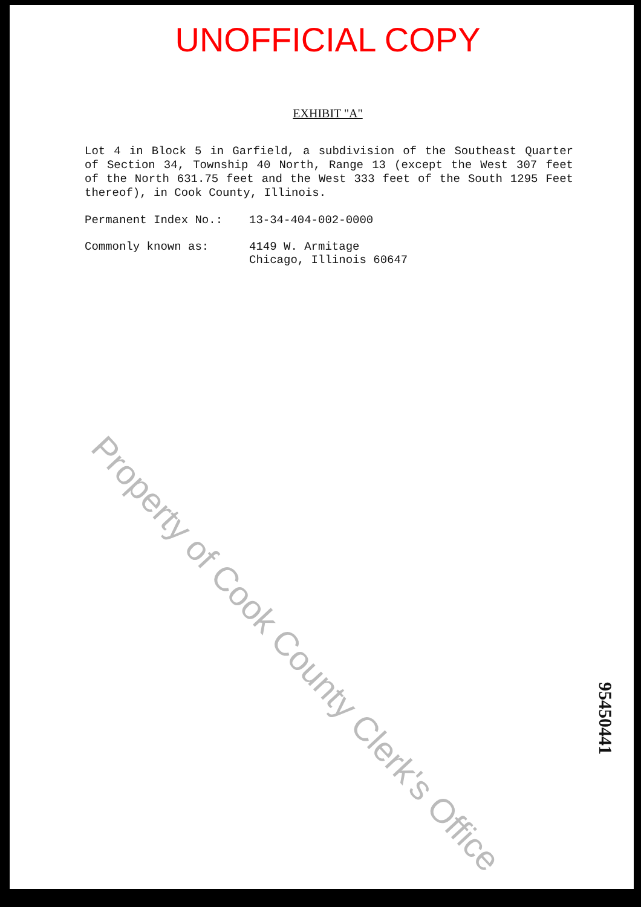UNOFFICIAL COPY
EXHIBIT "A"
Lot 4 in Block 5 in Garfield, a subdivision of the Southeast Quarter of Section 34, Township 40 North, Range 13 (except the West 307 feet of the North 631.75 feet and the West 333 feet of the South 1295 Feet thereof), in Cook County, Illinois.
Permanent Index No.: 13-34-404-002-0000
Commonly known as: 4149 W. Armitage
Chicago, Illinois 60647
Property of Cook County Clerk's Office
95450441